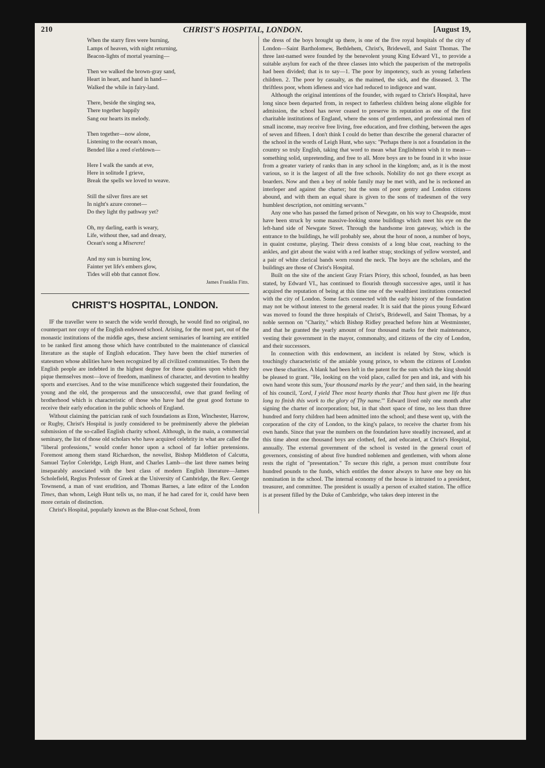210 CHRIST'S HOSPITAL, LONDON. [August 19,
When the starry fires were burning,
Lamps of heaven, with night returning,
Beacon-lights of mortal yearning—
Then we walked the brown-gray sand,
Heart in heart, and hand in hand—
Walked the while in fairy-land.
There, beside the singing sea,
There together happily
Sang our hearts its melody.
Then together—now alone,
Listening to the ocean's moan,
Bended like a reed o'erblown—
Here I walk the sands at eve,
Here in solitude I grieve,
Break the spells we loved to weave.
Still the silver fires are set
In night's azure coronet—
Do they light thy pathway yet?
Oh, my darling, earth is weary,
Life, without thee, sad and dreary,
Ocean's song a Miserere!
And my sun is burning low,
Fainter yet life's embers glow,
Tides will ebb that cannot flow.
James Franklin Fitts.
CHRIST'S HOSPITAL, LONDON.
IF the traveller were to search the wide world through, he would find no original, no counterpart nor copy of the English endowed school. Arising, for the most part, out of the monastic institutions of the middle ages, these ancient seminaries of learning are entitled to be ranked first among those which have contributed to the maintenance of classical literature as the staple of English education. They have been the chief nurseries of statesmen whose abilities have been recognized by all civilized communities. To them the English people are indebted in the highest degree for those qualities upon which they pique themselves most—love of freedom, manliness of character, and devotion to healthy sports and exercises. And to the wise munificence which suggested their foundation, the young and the old, the prosperous and the unsuccessful, owe that grand feeling of brotherhood which is characteristic of those who have had the great good fortune to receive their early education in the public schools of England.
Without claiming the patrician rank of such foundations as Eton, Winchester, Harrow, or Rugby, Christ's Hospital is justly considered to be preëminently above the plebeian submission of the so-called English charity school. Although, in the main, a commercial seminary, the list of those old scholars who have acquired celebrity in what are called the "liberal professions," would confer honor upon a school of far loftier pretensions. Foremost among them stand Richardson, the novelist, Bishop Middleton of Calcutta, Samuel Taylor Coleridge, Leigh Hunt, and Charles Lamb—the last three names being inseparably associated with the best class of modern English literature—James Scholefield, Regius Professor of Greek at the University of Cambridge, the Rev. George Townsend, a man of vast erudition, and Thomas Barnes, a late editor of the London Times, than whom, Leigh Hunt tells us, no man, if he had cared for it, could have been more certain of distinction.
Christ's Hospital, popularly known as the Blue-coat School, from
the dress of the boys brought up there, is one of the five royal hospitals of the city of London—Saint Bartholomew, Bethlehem, Christ's, Bridewell, and Saint Thomas. The three last-named were founded by the benevolent young King Edward VI., to provide a suitable asylum for each of the three classes into which the pauperism of the metropolis had been divided; that is to say—1. The poor by impotency, such as young fatherless children. 2. The poor by casualty, as the maimed, the sick, and the diseased. 3. The thriftless poor, whom idleness and vice had reduced to indigence and want.
Although the original intentions of the founder, with regard to Christ's Hospital, have long since been departed from, in respect to fatherless children being alone eligible for admission, the school has never ceased to preserve its reputation as one of the first charitable institutions of England, where the sons of gentlemen, and professional men of small income, may receive free living, free education, and free clothing, between the ages of seven and fifteen. I don't think I could do better than describe the general character of the school in the words of Leigh Hunt, who says: "Perhaps there is not a foundation in the country so truly English, taking that word to mean what Englishmen wish it to mean—something solid, unpretending, and free to all. More boys are to be found in it who issue from a greater variety of ranks than in any school in the kingdom; and, as it is the most various, so it is the largest of all the free schools. Nobility do not go there except as boarders. Now and then a boy of noble family may be met with, and he is reckoned an interloper and against the charter; but the sons of poor gentry and London citizens abound, and with them an equal share is given to the sons of tradesmen of the very humblest description, not omitting servants."
Any one who has passed the famed prison of Newgate, on his way to Cheapside, must have been struck by some massive-looking stone buildings which meet his eye on the left-hand side of Newgate Street. Through the handsome iron gateway, which is the entrance to the buildings, he will probably see, about the hour of noon, a number of boys, in quaint costume, playing. Their dress consists of a long blue coat, reaching to the ankles, and girt about the waist with a red leather strap; stockings of yellow worsted, and a pair of white clerical bands worn round the neck. The boys are the scholars, and the buildings are those of Christ's Hospital.
Built on the site of the ancient Gray Friars Priory, this school, founded, as has been stated, by Edward VI., has continued to flourish through successive ages, until it has acquired the reputation of being at this time one of the wealthiest institutions connected with the city of London. Some facts connected with the early history of the foundation may not be without interest to the general reader. It is said that the pious young Edward was moved to found the three hospitals of Christ's, Bridewell, and Saint Thomas, by a noble sermon on "Charity," which Bishop Ridley preached before him at Westminster, and that he granted the yearly amount of four thousand marks for their maintenance, vesting their government in the mayor, commonalty, and citizens of the city of London, and their successors.
In connection with this endowment, an incident is related by Stow, which is touchingly characteristic of the amiable young prince, to whom the citizens of London owe these charities. A blank had been left in the patent for the sum which the king should be pleased to grant. "He, looking on the void place, called for pen and ink, and with his own hand wrote this sum, 'four thousand marks by the year;' and then said, in the hearing of his council, 'Lord, I yield Thee most hearty thanks that Thou hast given me life thus long to finish this work to the glory of Thy name.'" Edward lived only one month after signing the charter of incorporation; but, in that short space of time, no less than three hundred and forty children had been admitted into the school; and these went up, with the corporation of the city of London, to the king's palace, to receive the charter from his own hands. Since that year the numbers on the foundation have steadily increased, and at this time about one thousand boys are clothed, fed, and educated, at Christ's Hospital, annually. The external government of the school is vested in the general court of governors, consisting of about five hundred noblemen and gentlemen, with whom alone rests the right of "presentation." To secure this right, a person must contribute four hundred pounds to the funds, which entitles the donor always to have one boy on his nomination in the school. The internal economy of the house is intrusted to a president, treasurer, and committee. The president is usually a person of exalted station. The office is at present filled by the Duke of Cambridge, who takes deep interest in the